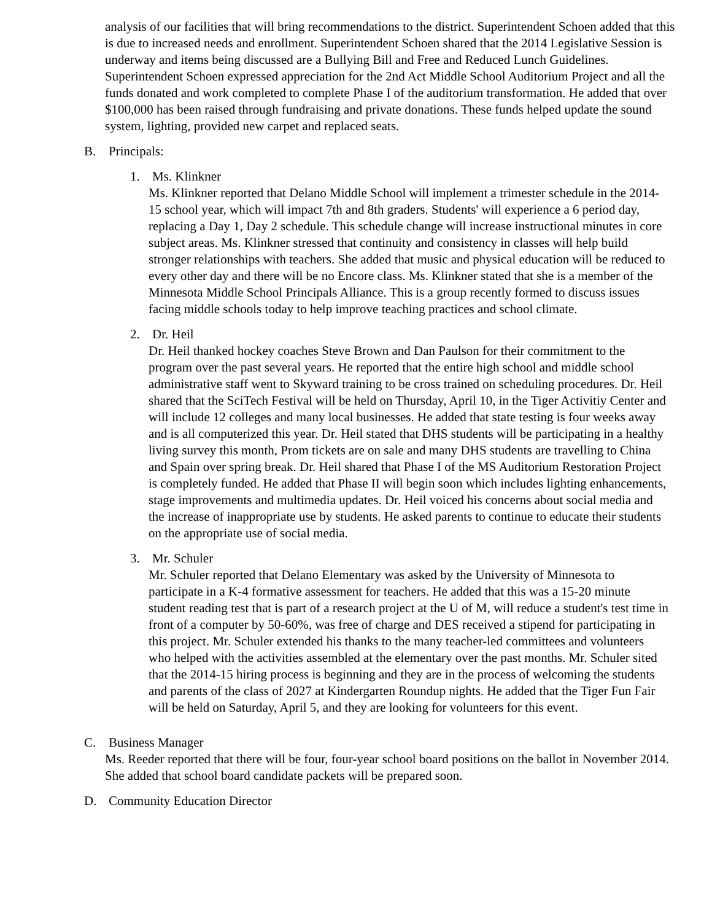analysis of our facilities that will bring recommendations to the district. Superintendent Schoen added that this is due to increased needs and enrollment. Superintendent Schoen shared that the 2014 Legislative Session is underway and items being discussed are a Bullying Bill and Free and Reduced Lunch Guidelines. Superintendent Schoen expressed appreciation for the 2nd Act Middle School Auditorium Project and all the funds donated and work completed to complete Phase I of the auditorium transformation. He added that over $100,000 has been raised through fundraising and private donations. These funds helped update the sound system, lighting, provided new carpet and replaced seats.
B. Principals:
1. Ms. Klinkner
Ms. Klinkner reported that Delano Middle School will implement a trimester schedule in the 2014-15 school year, which will impact 7th and 8th graders. Students' will experience a 6 period day, replacing a Day 1, Day 2 schedule. This schedule change will increase instructional minutes in core subject areas. Ms. Klinkner stressed that continuity and consistency in classes will help build stronger relationships with teachers. She added that music and physical education will be reduced to every other day and there will be no Encore class. Ms. Klinkner stated that she is a member of the Minnesota Middle School Principals Alliance. This is a group recently formed to discuss issues facing middle schools today to help improve teaching practices and school climate.
2. Dr. Heil
Dr. Heil thanked hockey coaches Steve Brown and Dan Paulson for their commitment to the program over the past several years. He reported that the entire high school and middle school administrative staff went to Skyward training to be cross trained on scheduling procedures. Dr. Heil shared that the SciTech Festival will be held on Thursday, April 10, in the Tiger Activitiy Center and will include 12 colleges and many local businesses. He added that state testing is four weeks away and is all computerized this year. Dr. Heil stated that DHS students will be participating in a healthy living survey this month, Prom tickets are on sale and many DHS students are travelling to China and Spain over spring break. Dr. Heil shared that Phase I of the MS Auditorium Restoration Project is completely funded. He added that Phase II will begin soon which includes lighting enhancements, stage improvements and multimedia updates. Dr. Heil voiced his concerns about social media and the increase of inappropriate use by students. He asked parents to continue to educate their students on the appropriate use of social media.
3. Mr. Schuler
Mr. Schuler reported that Delano Elementary was asked by the University of Minnesota to participate in a K-4 formative assessment for teachers. He added that this was a 15-20 minute student reading test that is part of a research project at the U of M, will reduce a student's test time in front of a computer by 50-60%, was free of charge and DES received a stipend for participating in this project. Mr. Schuler extended his thanks to the many teacher-led committees and volunteers who helped with the activities assembled at the elementary over the past months. Mr. Schuler sited that the 2014-15 hiring process is beginning and they are in the process of welcoming the students and parents of the class of 2027 at Kindergarten Roundup nights. He added that the Tiger Fun Fair will be held on Saturday, April 5, and they are looking for volunteers for this event.
C. Business Manager
Ms. Reeder reported that there will be four, four-year school board positions on the ballot in November 2014. She added that school board candidate packets will be prepared soon.
D. Community Education Director